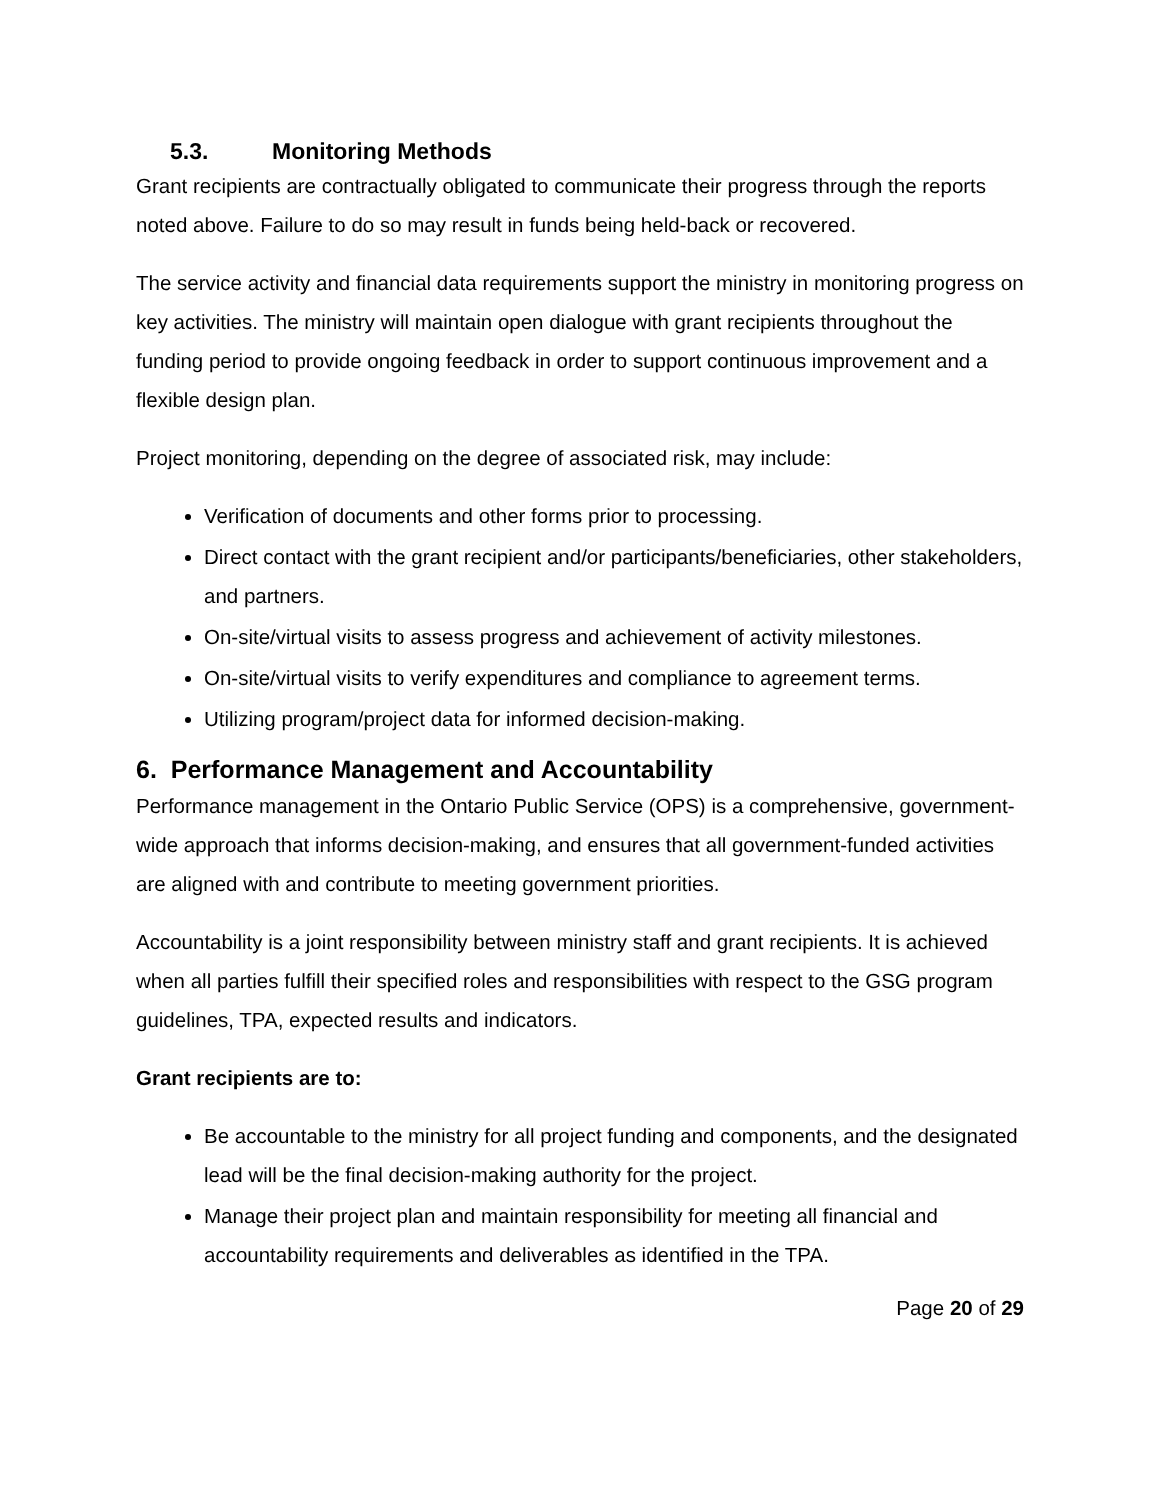5.3. Monitoring Methods
Grant recipients are contractually obligated to communicate their progress through the reports noted above. Failure to do so may result in funds being held-back or recovered.
The service activity and financial data requirements support the ministry in monitoring progress on key activities. The ministry will maintain open dialogue with grant recipients throughout the funding period to provide ongoing feedback in order to support continuous improvement and a flexible design plan.
Project monitoring, depending on the degree of associated risk, may include:
Verification of documents and other forms prior to processing.
Direct contact with the grant recipient and/or participants/beneficiaries, other stakeholders, and partners.
On-site/virtual visits to assess progress and achievement of activity milestones.
On-site/virtual visits to verify expenditures and compliance to agreement terms.
Utilizing program/project data for informed decision-making.
6. Performance Management and Accountability
Performance management in the Ontario Public Service (OPS) is a comprehensive, government-wide approach that informs decision-making, and ensures that all government-funded activities are aligned with and contribute to meeting government priorities.
Accountability is a joint responsibility between ministry staff and grant recipients. It is achieved when all parties fulfill their specified roles and responsibilities with respect to the GSG program guidelines, TPA, expected results and indicators.
Grant recipients are to:
Be accountable to the ministry for all project funding and components, and the designated lead will be the final decision-making authority for the project.
Manage their project plan and maintain responsibility for meeting all financial and accountability requirements and deliverables as identified in the TPA.
Page 20 of 29